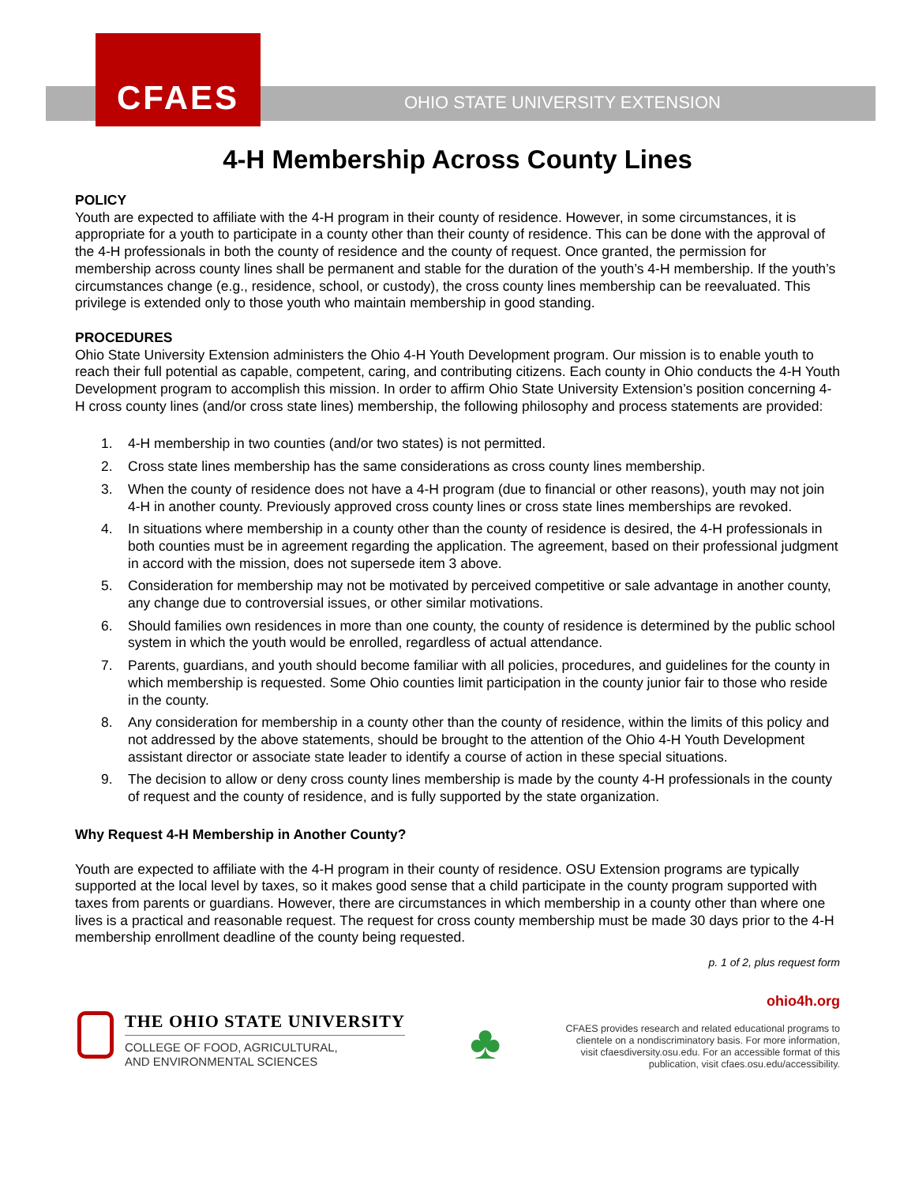CFAES
OHIO STATE UNIVERSITY EXTENSION
4-H Membership Across County Lines
POLICY
Youth are expected to affiliate with the 4-H program in their county of residence. However, in some circumstances, it is appropriate for a youth to participate in a county other than their county of residence. This can be done with the approval of the 4-H professionals in both the county of residence and the county of request. Once granted, the permission for membership across county lines shall be permanent and stable for the duration of the youth’s 4-H membership. If the youth’s circumstances change (e.g., residence, school, or custody), the cross county lines membership can be reevaluated. This privilege is extended only to those youth who maintain membership in good standing.
PROCEDURES
Ohio State University Extension administers the Ohio 4-H Youth Development program. Our mission is to enable youth to reach their full potential as capable, competent, caring, and contributing citizens. Each county in Ohio conducts the 4-H Youth Development program to accomplish this mission. In order to affirm Ohio State University Extension’s position concerning 4-H cross county lines (and/or cross state lines) membership, the following philosophy and process statements are provided:
1. 4-H membership in two counties (and/or two states) is not permitted.
2. Cross state lines membership has the same considerations as cross county lines membership.
3. When the county of residence does not have a 4-H program (due to financial or other reasons), youth may not join 4-H in another county. Previously approved cross county lines or cross state lines memberships are revoked.
4. In situations where membership in a county other than the county of residence is desired, the 4-H professionals in both counties must be in agreement regarding the application. The agreement, based on their professional judgment in accord with the mission, does not supersede item 3 above.
5. Consideration for membership may not be motivated by perceived competitive or sale advantage in another county, any change due to controversial issues, or other similar motivations.
6. Should families own residences in more than one county, the county of residence is determined by the public school system in which the youth would be enrolled, regardless of actual attendance.
7. Parents, guardians, and youth should become familiar with all policies, procedures, and guidelines for the county in which membership is requested. Some Ohio counties limit participation in the county junior fair to those who reside in the county.
8. Any consideration for membership in a county other than the county of residence, within the limits of this policy and not addressed by the above statements, should be brought to the attention of the Ohio 4-H Youth Development assistant director or associate state leader to identify a course of action in these special situations.
9. The decision to allow or deny cross county lines membership is made by the county 4-H professionals in the county of request and the county of residence, and is fully supported by the state organization.
Why Request 4-H Membership in Another County?
Youth are expected to affiliate with the 4-H program in their county of residence. OSU Extension programs are typically supported at the local level by taxes, so it makes good sense that a child participate in the county program supported with taxes from parents or guardians. However, there are circumstances in which membership in a county other than where one lives is a practical and reasonable request. The request for cross county membership must be made 30 days prior to the 4-H membership enrollment deadline of the county being requested.
p. 1 of 2, plus request form
THE OHIO STATE UNIVERSITY
COLLEGE OF FOOD, AGRICULTURAL,
AND ENVIRONMENTAL SCIENCES
♣
ohio4h.org
CFAES provides research and related educational programs to
clientele on a nondiscriminatory basis. For more information,
visit cfaesdiversity.osu.edu. For an accessible format of this
publication, visit cfaes.osu.edu/accessibility.